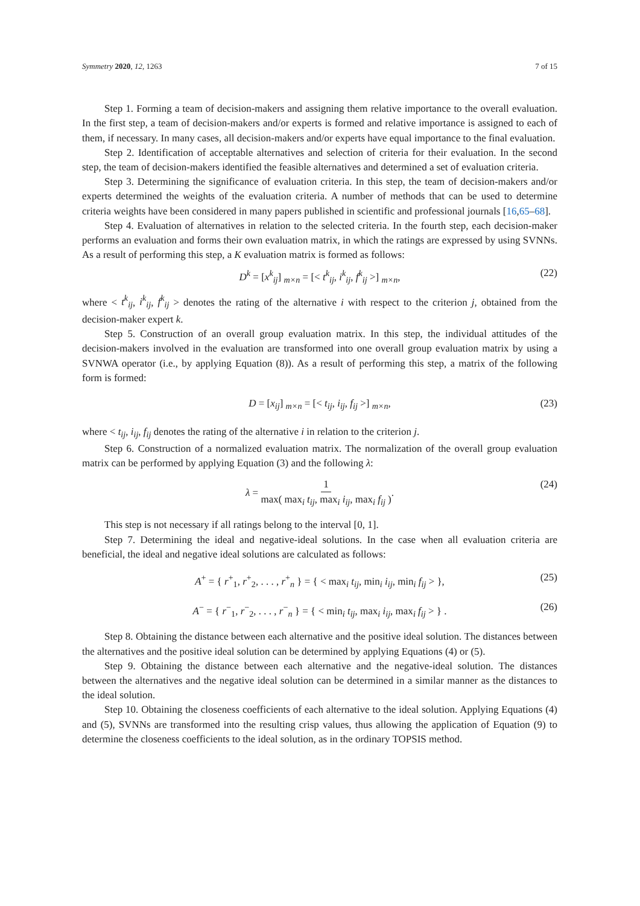Symmetry 2020, 12, 1263 7 of 15
Step 1. Forming a team of decision-makers and assigning them relative importance to the overall evaluation. In the first step, a team of decision-makers and/or experts is formed and relative importance is assigned to each of them, if necessary. In many cases, all decision-makers and/or experts have equal importance to the final evaluation.
Step 2. Identification of acceptable alternatives and selection of criteria for their evaluation. In the second step, the team of decision-makers identified the feasible alternatives and determined a set of evaluation criteria.
Step 3. Determining the significance of evaluation criteria. In this step, the team of decision-makers and/or experts determined the weights of the evaluation criteria. A number of methods that can be used to determine criteria weights have been considered in many papers published in scientific and professional journals [16,65–68].
Step 4. Evaluation of alternatives in relation to the selected criteria. In the fourth step, each decision-maker performs an evaluation and forms their own evaluation matrix, in which the ratings are expressed by using SVNNs. As a result of performing this step, a K evaluation matrix is formed as follows:
D<sup>k</sup> = [x<sup>k</sup><sub>ij</sub>] <sub>m×n</sub> = [< t<sup>k</sup><sub>ij</sub>, i<sup>k</sup><sub>ij</sub>, f<sup>k</sup><sub>ij</sub> >] <sub>m×n</sub>, (22)
where < t<sup>k</sup><sub>ij</sub>, i<sup>k</sup><sub>ij</sub>, f<sup>k</sup><sub>ij</sub> > denotes the rating of the alternative i with respect to the criterion j, obtained from the decision-maker expert k.
Step 5. Construction of an overall group evaluation matrix. In this step, the individual attitudes of the decision-makers involved in the evaluation are transformed into one overall group evaluation matrix by using a SVNWA operator (i.e., by applying Equation (8)). As a result of performing this step, a matrix of the following form is formed:
D = [x<sub>ij</sub>] <sub>m×n</sub> = [< t<sub>ij</sub>, i<sub>ij</sub>, f<sub>ij</sub> >] <sub>m×n</sub>, (23)
where < t<sub>ij</sub>, i<sub>ij</sub>, f<sub>ij</sub> denotes the rating of the alternative i in relation to the criterion j.
Step 6. Construction of a normalized evaluation matrix. The normalization of the overall group evaluation matrix can be performed by applying Equation (3) and the following λ:
λ = 1 max( max<sub>i</sub> t<sub>ij</sub>, max<sub>i</sub> i<sub>ij</sub>, max<sub>i</sub> f<sub>ij</sub> ). (24)
This step is not necessary if all ratings belong to the interval [0, 1].
Step 7. Determining the ideal and negative-ideal solutions. In the case when all evaluation criteria are beneficial, the ideal and negative ideal solutions are calculated as follows:
A<sup>+</sup> = { r<sup>+</sup><sub>1</sub>, r<sup>+</sup><sub>2</sub>, . . . , r<sup>+</sup><sub>n</sub> } = { < max<sub>i</sub> t<sub>ij</sub>, min<sub>i</sub> i<sub>ij</sub>, min<sub>i</sub> f<sub>ij</sub> > }, (25)
A<sup>−</sup> = { r<sup>−</sup><sub>1</sub>, r<sup>−</sup><sub>2</sub>, . . . , r<sup>−</sup><sub>n</sub> } = { < min<sub>i</sub> t<sub>ij</sub>, max<sub>i</sub> i<sub>ij</sub>, max<sub>i</sub> f<sub>ij</sub> > } . (26)
Step 8. Obtaining the distance between each alternative and the positive ideal solution. The distances between the alternatives and the positive ideal solution can be determined by applying Equations (4) or (5).
Step 9. Obtaining the distance between each alternative and the negative-ideal solution. The distances between the alternatives and the negative ideal solution can be determined in a similar manner as the distances to the ideal solution.
Step 10. Obtaining the closeness coefficients of each alternative to the ideal solution. Applying Equations (4) and (5), SVNNs are transformed into the resulting crisp values, thus allowing the application of Equation (9) to determine the closeness coefficients to the ideal solution, as in the ordinary TOPSIS method.